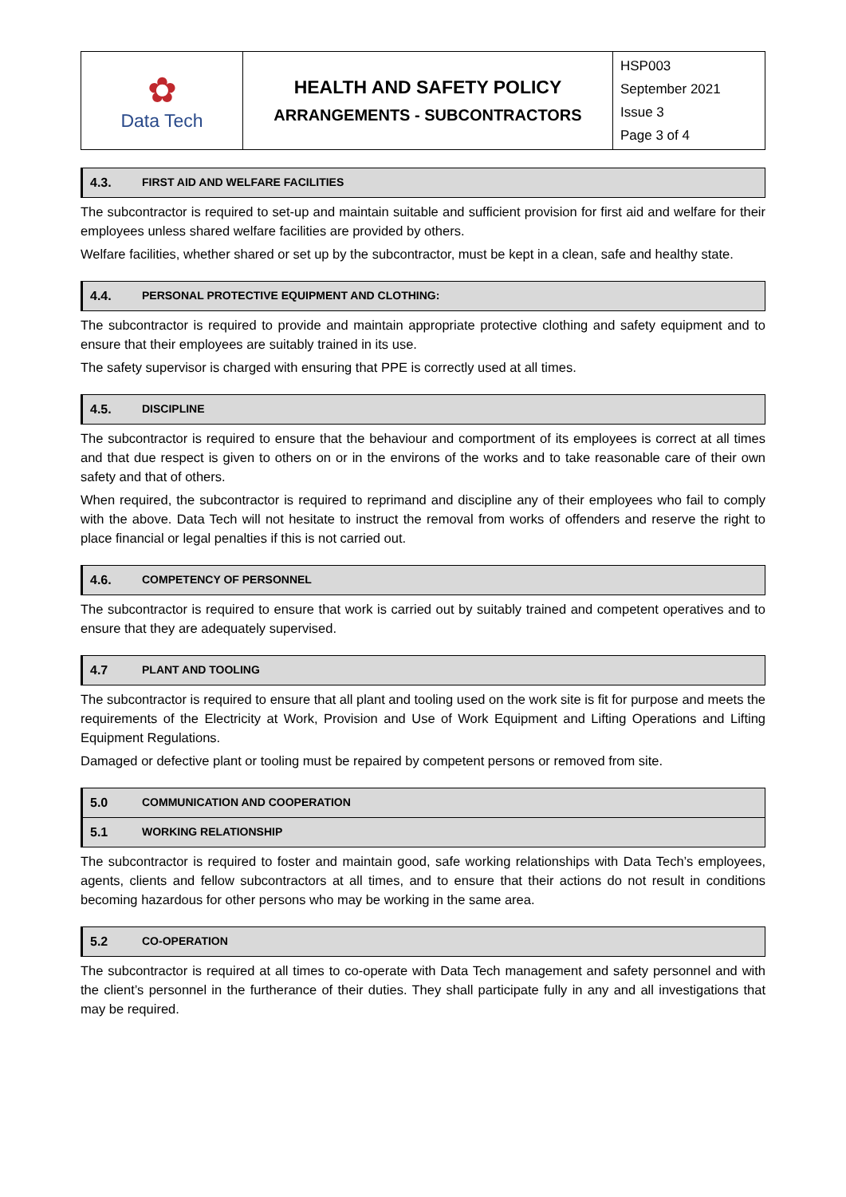| ✿ Data Tech | HEALTH AND SAFETY POLICY ARRANGEMENTS - SUBCONTRACTORS | HSP003 September 2021 Issue 3 Page 3 of 4 |
4.3. FIRST AID AND WELFARE FACILITIES
The subcontractor is required to set-up and maintain suitable and sufficient provision for first aid and welfare for their employees unless shared welfare facilities are provided by others.
Welfare facilities, whether shared or set up by the subcontractor, must be kept in a clean, safe and healthy state.
4.4. PERSONAL PROTECTIVE EQUIPMENT AND CLOTHING:
The subcontractor is required to provide and maintain appropriate protective clothing and safety equipment and to ensure that their employees are suitably trained in its use.
The safety supervisor is charged with ensuring that PPE is correctly used at all times.
4.5. DISCIPLINE
The subcontractor is required to ensure that the behaviour and comportment of its employees is correct at all times and that due respect is given to others on or in the environs of the works and to take reasonable care of their own safety and that of others.
When required, the subcontractor is required to reprimand and discipline any of their employees who fail to comply with the above. Data Tech will not hesitate to instruct the removal from works of offenders and reserve the right to place financial or legal penalties if this is not carried out.
4.6. COMPETENCY OF PERSONNEL
The subcontractor is required to ensure that work is carried out by suitably trained and competent operatives and to ensure that they are adequately supervised.
4.7 PLANT AND TOOLING
The subcontractor is required to ensure that all plant and tooling used on the work site is fit for purpose and meets the requirements of the Electricity at Work, Provision and Use of Work Equipment and Lifting Operations and Lifting Equipment Regulations.
Damaged or defective plant or tooling must be repaired by competent persons or removed from site.
5.0 COMMUNICATION AND COOPERATION
5.1 WORKING RELATIONSHIP
The subcontractor is required to foster and maintain good, safe working relationships with Data Tech’s employees, agents, clients and fellow subcontractors at all times, and to ensure that their actions do not result in conditions becoming hazardous for other persons who may be working in the same area.
5.2 CO-OPERATION
The subcontractor is required at all times to co-operate with Data Tech management and safety personnel and with the client’s personnel in the furtherance of their duties. They shall participate fully in any and all investigations that may be required.